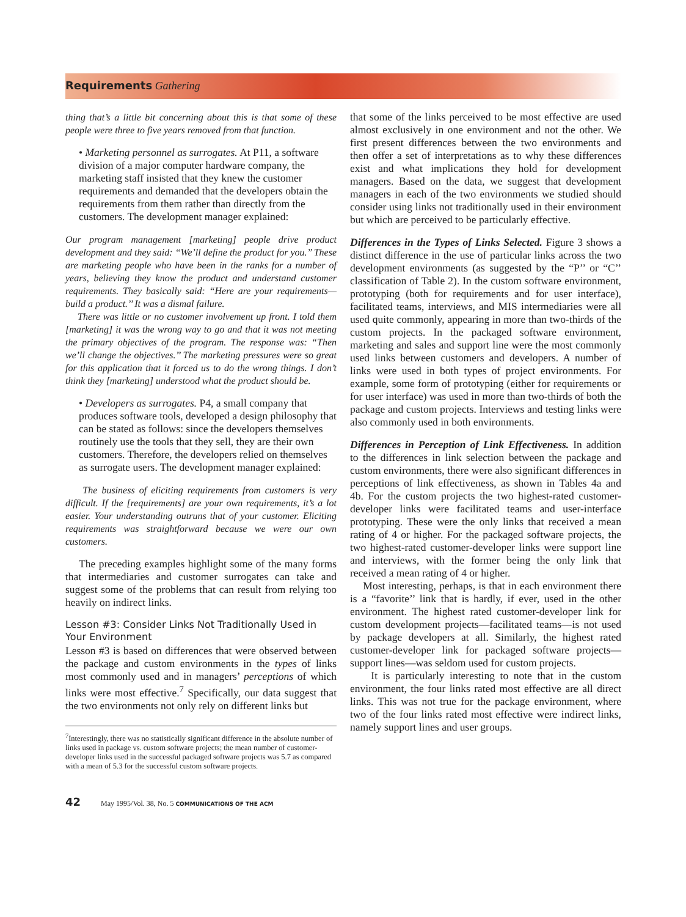Requirements Gathering
thing that’s a little bit concerning about this is that some of these people were three to five years removed from that function.
• Marketing personnel as surrogates. At P11, a software division of a major computer hardware company, the marketing staff insisted that they knew the customer requirements and demanded that the developers obtain the requirements from them rather than directly from the customers. The development manager explained:
Our program management [marketing] people drive product development and they said: “We’ll define the product for you.’’ These are marketing people who have been in the ranks for a number of years, believing they know the product and understand customer requirements. They basically said: “Here are your requirements—build a product.’’ It was a dismal failure.
There was little or no customer involvement up front. I told them [marketing] it was the wrong way to go and that it was not meeting the primary objectives of the program. The response was: “Then we’ll change the objectives.’’ The marketing pressures were so great for this application that it forced us to do the wrong things. I don’t think they [marketing] understood what the product should be.
• Developers as surrogates. P4, a small company that produces software tools, developed a design philosophy that can be stated as follows: since the developers themselves routinely use the tools that they sell, they are their own customers. Therefore, the developers relied on themselves as surrogate users. The development manager explained:
The business of eliciting requirements from customers is very difficult. If the [requirements] are your own requirements, it’s a lot easier. Your understanding outruns that of your customer. Eliciting requirements was straightforward because we were our own customers.
The preceding examples highlight some of the many forms that intermediaries and customer surrogates can take and suggest some of the problems that can result from relying too heavily on indirect links.
Lesson #3: Consider Links Not Traditionally Used in Your Environment
Lesson #3 is based on differences that were observed between the package and custom environments in the types of links most commonly used and in managers’ perceptions of which links were most effective.<sup>7</sup> Specifically, our data suggest that the two environments not only rely on different links but
<sup>7</sup> Interestingly, there was no statistically significant difference in the absolute number of links used in package vs. custom software projects; the mean number of customer-developer links used in the successful packaged software projects was 5.7 as compared with a mean of 5.3 for the successful custom software projects.
that some of the links perceived to be most effective are used almost exclusively in one environment and not the other. We first present differences between the two environments and then offer a set of interpretations as to why these differences exist and what implications they hold for development managers. Based on the data, we suggest that development managers in each of the two environments we studied should consider using links not traditionally used in their environment but which are perceived to be particularly effective.
Differences in the Types of Links Selected. Figure 3 shows a distinct difference in the use of particular links across the two development environments (as suggested by the “P’’ or “C’’ classification of Table 2). In the custom software environment, prototyping (both for requirements and for user interface), facilitated teams, interviews, and MIS intermediaries were all used quite commonly, appearing in more than two-thirds of the custom projects. In the packaged software environment, marketing and sales and support line were the most commonly used links between customers and developers. A number of links were used in both types of project environments. For example, some form of prototyping (either for requirements or for user interface) was used in more than two-thirds of both the package and custom projects. Interviews and testing links were also commonly used in both environments.
Differences in Perception of Link Effectiveness. In addition to the differences in link selection between the package and custom environments, there were also significant differences in perceptions of link effectiveness, as shown in Tables 4a and 4b. For the custom projects the two highest-rated customer-developer links were facilitated teams and user-interface prototyping. These were the only links that received a mean rating of 4 or higher. For the packaged software projects, the two highest-rated customer-developer links were support line and interviews, with the former being the only link that received a mean rating of 4 or higher.
Most interesting, perhaps, is that in each environment there is a “favorite’’ link that is hardly, if ever, used in the other environment. The highest rated customer-developer link for custom development projects—facilitated teams—is not used by package developers at all. Similarly, the highest rated customer-developer link for packaged software projects—support lines—was seldom used for custom projects.
It is particularly interesting to note that in the custom environment, the four links rated most effective are all direct links. This was not true for the package environment, where two of the four links rated most effective were indirect links, namely support lines and user groups.
42 May 1995/Vol. 38, No. 5 COMMUNICATIONS OF THE ACM